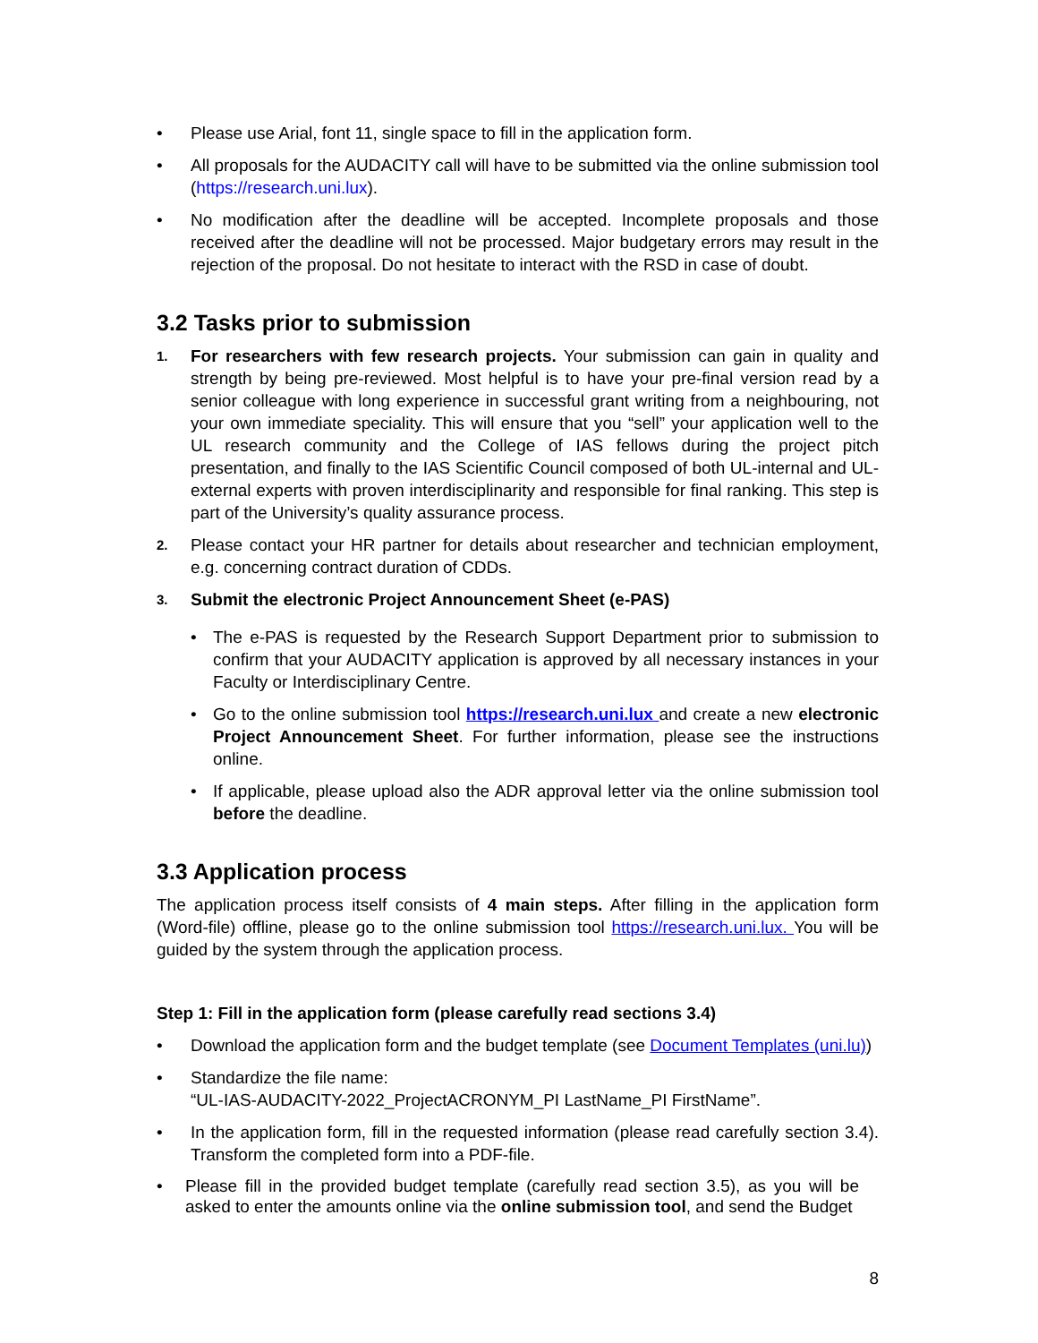• Please use Arial, font 11, single space to fill in the application form.
• All proposals for the AUDACITY call will have to be submitted via the online submission tool (https://research.uni.lux).
• No modification after the deadline will be accepted. Incomplete proposals and those received after the deadline will not be processed. Major budgetary errors may result in the rejection of the proposal. Do not hesitate to interact with the RSD in case of doubt.
3.2 Tasks prior to submission
1. For researchers with few research projects. Your submission can gain in quality and strength by being pre-reviewed. Most helpful is to have your pre-final version read by a senior colleague with long experience in successful grant writing from a neighbouring, not your own immediate speciality. This will ensure that you “sell” your application well to the UL research community and the College of IAS fellows during the project pitch presentation, and finally to the IAS Scientific Council composed of both UL-internal and UL-external experts with proven interdisciplinarity and responsible for final ranking. This step is part of the University’s quality assurance process.
2. Please contact your HR partner for details about researcher and technician employment, e.g. concerning contract duration of CDDs.
3. Submit the electronic Project Announcement Sheet (e-PAS)
• The e-PAS is requested by the Research Support Department prior to submission to confirm that your AUDACITY application is approved by all necessary instances in your Faculty or Interdisciplinary Centre.
• Go to the online submission tool https://research.uni.lux and create a new electronic Project Announcement Sheet. For further information, please see the instructions online.
• If applicable, please upload also the ADR approval letter via the online submission tool before the deadline.
3.3 Application process
The application process itself consists of 4 main steps. After filling in the application form (Word-file) offline, please go to the online submission tool https://research.uni.lux. You will be guided by the system through the application process.
Step 1: Fill in the application form (please carefully read sections 3.4)
• Download the application form and the budget template (see Document Templates (uni.lu))
• Standardize the file name:
“UL-IAS-AUDACITY-2022_ProjectACRONYM_PI LastName_PI FirstName”.
• In the application form, fill in the requested information (please read carefully section 3.4). Transform the completed form into a PDF-file.
• Please fill in the provided budget template (carefully read section 3.5), as you will be asked to enter the amounts online via the online submission tool, and send the Budget
8